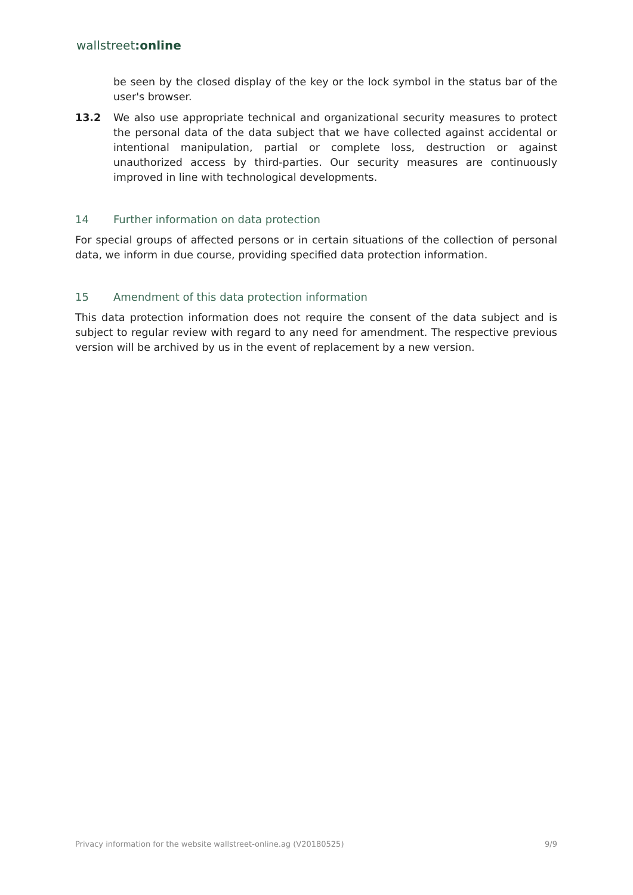wallstreet:online
be seen by the closed display of the key or the lock symbol in the status bar of the user's browser.
13.2 We also use appropriate technical and organizational security measures to protect the personal data of the data subject that we have collected against accidental or intentional manipulation, partial or complete loss, destruction or against unauthorized access by third-parties. Our security measures are continuously improved in line with technological developments.
14 Further information on data protection
For special groups of affected persons or in certain situations of the collection of personal data, we inform in due course, providing specified data protection information.
15 Amendment of this data protection information
This data protection information does not require the consent of the data subject and is subject to regular review with regard to any need for amendment. The respective previous version will be archived by us in the event of replacement by a new version.
Privacy information for the website wallstreet-online.ag (V20180525) 9/9